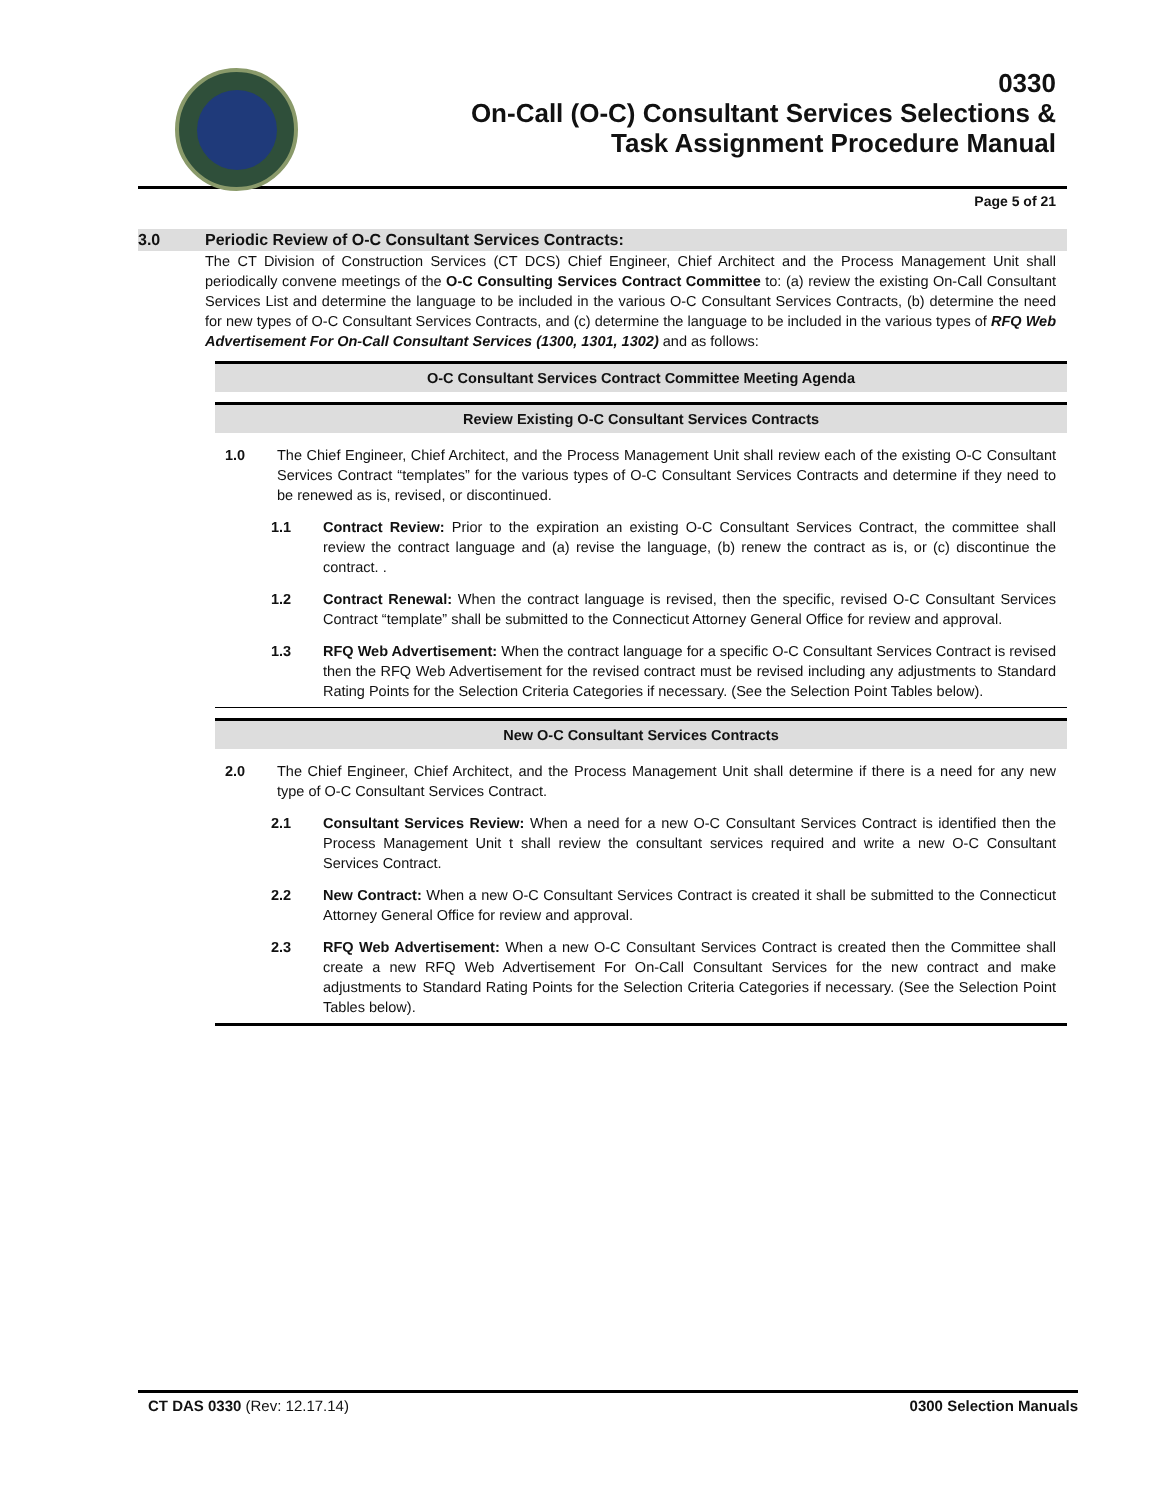0330
On-Call (O-C) Consultant Services Selections &
Task Assignment Procedure Manual
Page 5 of 21
3.0 Periodic Review of O-C Consultant Services Contracts:
The CT Division of Construction Services (CT DCS) Chief Engineer, Chief Architect and the Process Management Unit shall periodically convene meetings of the O-C Consulting Services Contract Committee to: (a) review the existing On-Call Consultant Services List and determine the language to be included in the various O-C Consultant Services Contracts, (b) determine the need for new types of O-C Consultant Services Contracts, and (c) determine the language to be included in the various types of RFQ Web Advertisement For On-Call Consultant Services (1300, 1301, 1302) and as follows:
O-C Consultant Services Contract Committee Meeting Agenda
Review Existing O-C Consultant Services Contracts
1.0 The Chief Engineer, Chief Architect, and the Process Management Unit shall review each of the existing O-C Consultant Services Contract “templates” for the various types of O-C Consultant Services Contracts and determine if they need to be renewed as is, revised, or discontinued.
1.1 Contract Review: Prior to the expiration an existing O-C Consultant Services Contract, the committee shall review the contract language and (a) revise the language, (b) renew the contract as is, or (c) discontinue the contract. .
1.2 Contract Renewal: When the contract language is revised, then the specific, revised O-C Consultant Services Contract “template” shall be submitted to the Connecticut Attorney General Office for review and approval.
1.3 RFQ Web Advertisement: When the contract language for a specific O-C Consultant Services Contract is revised then the RFQ Web Advertisement for the revised contract must be revised including any adjustments to Standard Rating Points for the Selection Criteria Categories if necessary. (See the Selection Point Tables below).
New O-C Consultant Services Contracts
2.0 The Chief Engineer, Chief Architect, and the Process Management Unit shall determine if there is a need for any new type of O-C Consultant Services Contract.
2.1 Consultant Services Review: When a need for a new O-C Consultant Services Contract is identified then the Process Management Unit t shall review the consultant services required and write a new O-C Consultant Services Contract.
2.2 New Contract: When a new O-C Consultant Services Contract is created it shall be submitted to the Connecticut Attorney General Office for review and approval.
2.3 RFQ Web Advertisement: When a new O-C Consultant Services Contract is created then the Committee shall create a new RFQ Web Advertisement For On-Call Consultant Services for the new contract and make adjustments to Standard Rating Points for the Selection Criteria Categories if necessary. (See the Selection Point Tables below).
CT DAS 0330 (Rev: 12.17.14) 0300 Selection Manuals